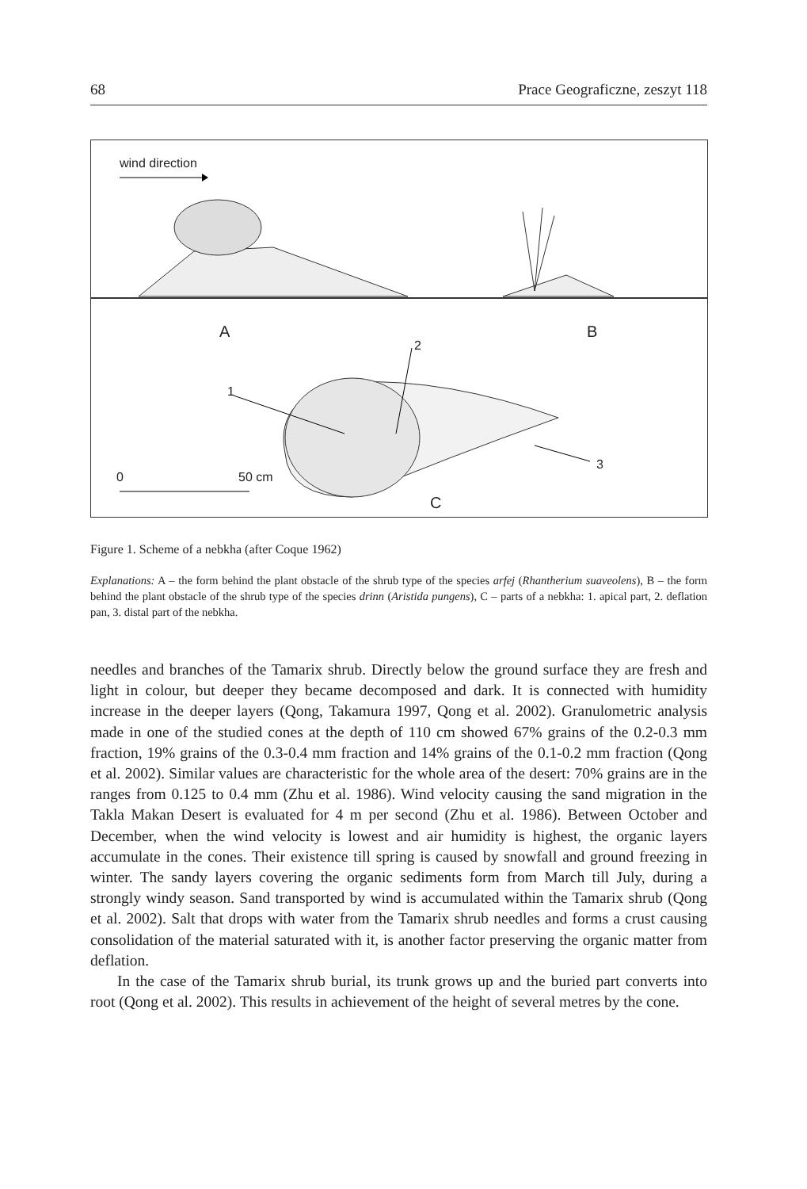68 Prace Geograficzne, zeszyt 118
wind direction
A B
2
1
3
0 50 cm
C
Figure 1. Scheme of a nebkha (after Coque 1962)
Explanations: A – the form behind the plant obstacle of the shrub type of the species arfej (Rhantherium suaveolens), B – the form behind the plant obstacle of the shrub type of the species drinn (Aristida pungens), C – parts of a nebkha: 1. apical part, 2. deflation pan, 3. distal part of the nebkha.
needles and branches of the Tamarix shrub. Directly below the ground surface they are fresh and light in colour, but deeper they became decomposed and dark. It is connected with humidity increase in the deeper layers (Qong, Takamura 1997, Qong et al. 2002). Granulometric analysis made in one of the studied cones at the depth of 110 cm showed 67% grains of the 0.2-0.3 mm fraction, 19% grains of the 0.3-0.4 mm fraction and 14% grains of the 0.1-0.2 mm fraction (Qong et al. 2002). Similar values are characteristic for the whole area of the desert: 70% grains are in the ranges from 0.125 to 0.4 mm (Zhu et al. 1986). Wind velocity causing the sand migration in the Takla Makan Desert is evaluated for 4 m per second (Zhu et al. 1986). Between October and December, when the wind velocity is lowest and air humidity is highest, the organic layers accumulate in the cones. Their existence till spring is caused by snowfall and ground freezing in winter. The sandy layers covering the organic sediments form from March till July, during a strongly windy season. Sand transported by wind is accumulated within the Tamarix shrub (Qong et al. 2002). Salt that drops with water from the Tamarix shrub needles and forms a crust causing consolidation of the material saturated with it, is another factor preserving the organic matter from deflation.
In the case of the Tamarix shrub burial, its trunk grows up and the buried part converts into root (Qong et al. 2002). This results in achievement of the height of several metres by the cone.